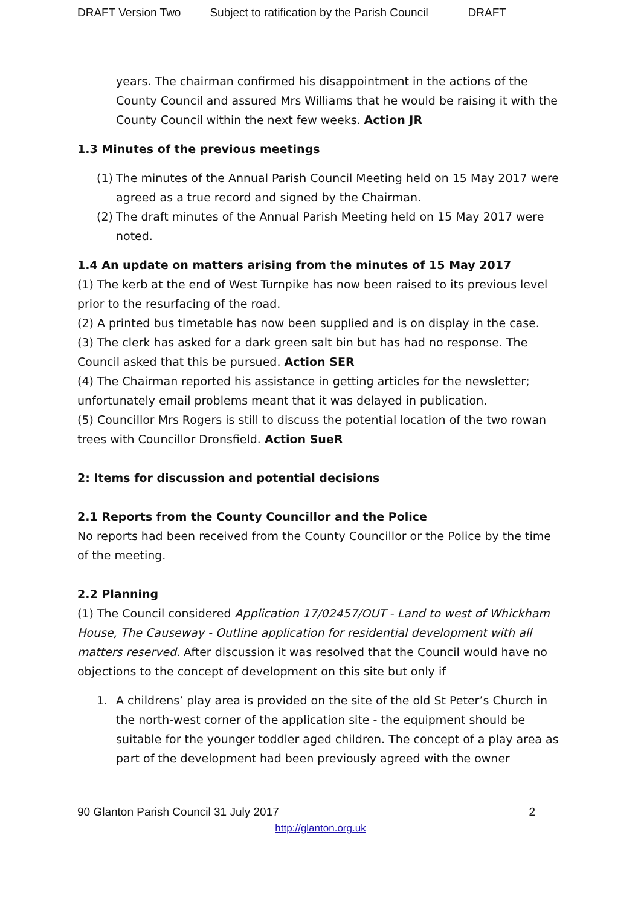DRAFT Version Two Subject to ratification by the Parish Council DRAFT
years. The chairman confirmed his disappointment in the actions of the County Council and assured Mrs Williams that he would be raising it with the County Council within the next few weeks. Action JR
1.3 Minutes of the previous meetings
(1) The minutes of the Annual Parish Council Meeting held on 15 May 2017 were agreed as a true record and signed by the Chairman.
(2) The draft minutes of the Annual Parish Meeting held on 15 May 2017 were noted.
1.4 An update on matters arising from the minutes of 15 May 2017
(1) The kerb at the end of West Turnpike has now been raised to its previous level prior to the resurfacing of the road.
(2) A printed bus timetable has now been supplied and is on display in the case.
(3) The clerk has asked for a dark green salt bin but has had no response. The Council asked that this be pursued. Action SER
(4) The Chairman reported his assistance in getting articles for the newsletter; unfortunately email problems meant that it was delayed in publication.
(5) Councillor Mrs Rogers is still to discuss the potential location of the two rowan trees with Councillor Dronsfield. Action SueR
2: Items for discussion and potential decisions
2.1 Reports from the County Councillor and the Police
No reports had been received from the County Councillor or the Police by the time of the meeting.
2.2 Planning
(1) The Council considered Application 17/02457/OUT - Land to west of Whickham House, The Causeway - Outline application for residential development with all matters reserved. After discussion it was resolved that the Council would have no objections to the concept of development on this site but only if
1. A childrens’ play area is provided on the site of the old St Peter’s Church in the north-west corner of the application site - the equipment should be suitable for the younger toddler aged children. The concept of a play area as part of the development had been previously agreed with the owner
90 Glanton Parish Council 31 July 2017 2
http://glanton.org.uk